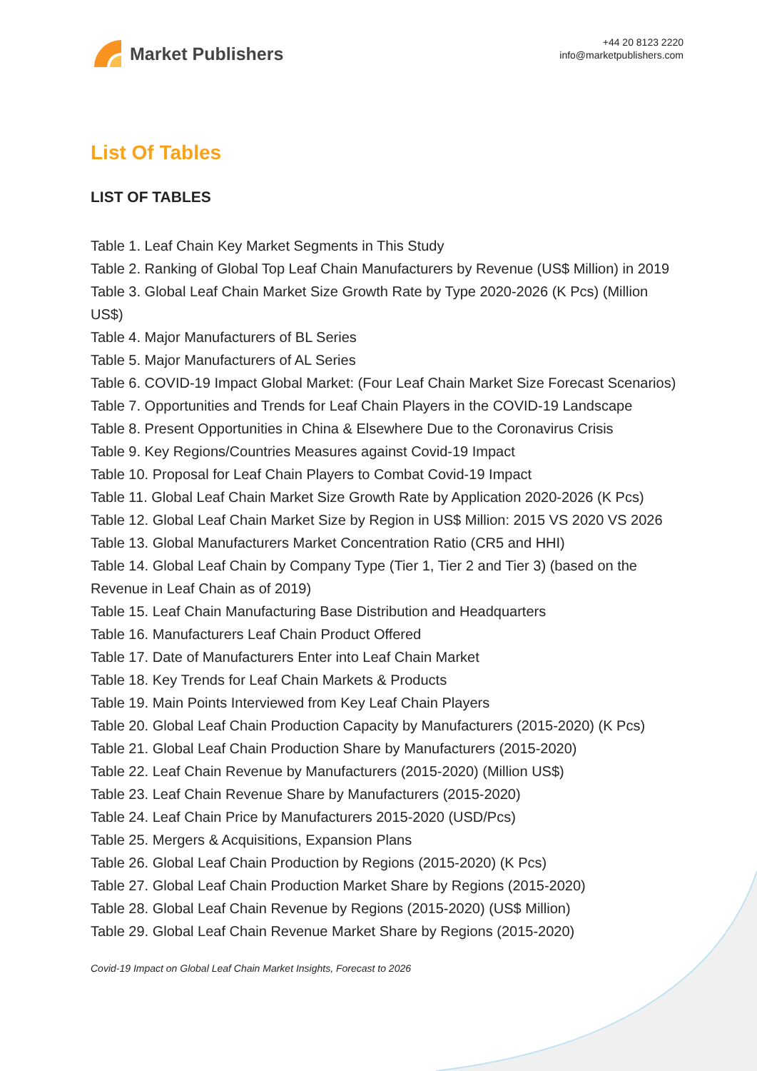Market Publishers
+44 20 8123 2220
info@marketpublishers.com
List Of Tables
LIST OF TABLES
Table 1. Leaf Chain Key Market Segments in This Study
Table 2. Ranking of Global Top Leaf Chain Manufacturers by Revenue (US$ Million) in 2019
Table 3. Global Leaf Chain Market Size Growth Rate by Type 2020-2026 (K Pcs) (Million US$)
Table 4. Major Manufacturers of BL Series
Table 5. Major Manufacturers of AL Series
Table 6. COVID-19 Impact Global Market: (Four Leaf Chain Market Size Forecast Scenarios)
Table 7. Opportunities and Trends for Leaf Chain Players in the COVID-19 Landscape
Table 8. Present Opportunities in China & Elsewhere Due to the Coronavirus Crisis
Table 9. Key Regions/Countries Measures against Covid-19 Impact
Table 10. Proposal for Leaf Chain Players to Combat Covid-19 Impact
Table 11. Global Leaf Chain Market Size Growth Rate by Application 2020-2026 (K Pcs)
Table 12. Global Leaf Chain Market Size by Region in US$ Million: 2015 VS 2020 VS 2026
Table 13. Global Manufacturers Market Concentration Ratio (CR5 and HHI)
Table 14. Global Leaf Chain by Company Type (Tier 1, Tier 2 and Tier 3) (based on the Revenue in Leaf Chain as of 2019)
Table 15. Leaf Chain Manufacturing Base Distribution and Headquarters
Table 16. Manufacturers Leaf Chain Product Offered
Table 17. Date of Manufacturers Enter into Leaf Chain Market
Table 18. Key Trends for Leaf Chain Markets & Products
Table 19. Main Points Interviewed from Key Leaf Chain Players
Table 20. Global Leaf Chain Production Capacity by Manufacturers (2015-2020) (K Pcs)
Table 21. Global Leaf Chain Production Share by Manufacturers (2015-2020)
Table 22. Leaf Chain Revenue by Manufacturers (2015-2020) (Million US$)
Table 23. Leaf Chain Revenue Share by Manufacturers (2015-2020)
Table 24. Leaf Chain Price by Manufacturers 2015-2020 (USD/Pcs)
Table 25. Mergers & Acquisitions, Expansion Plans
Table 26. Global Leaf Chain Production by Regions (2015-2020) (K Pcs)
Table 27. Global Leaf Chain Production Market Share by Regions (2015-2020)
Table 28. Global Leaf Chain Revenue by Regions (2015-2020) (US$ Million)
Table 29. Global Leaf Chain Revenue Market Share by Regions (2015-2020)
Covid-19 Impact on Global Leaf Chain Market Insights, Forecast to 2026